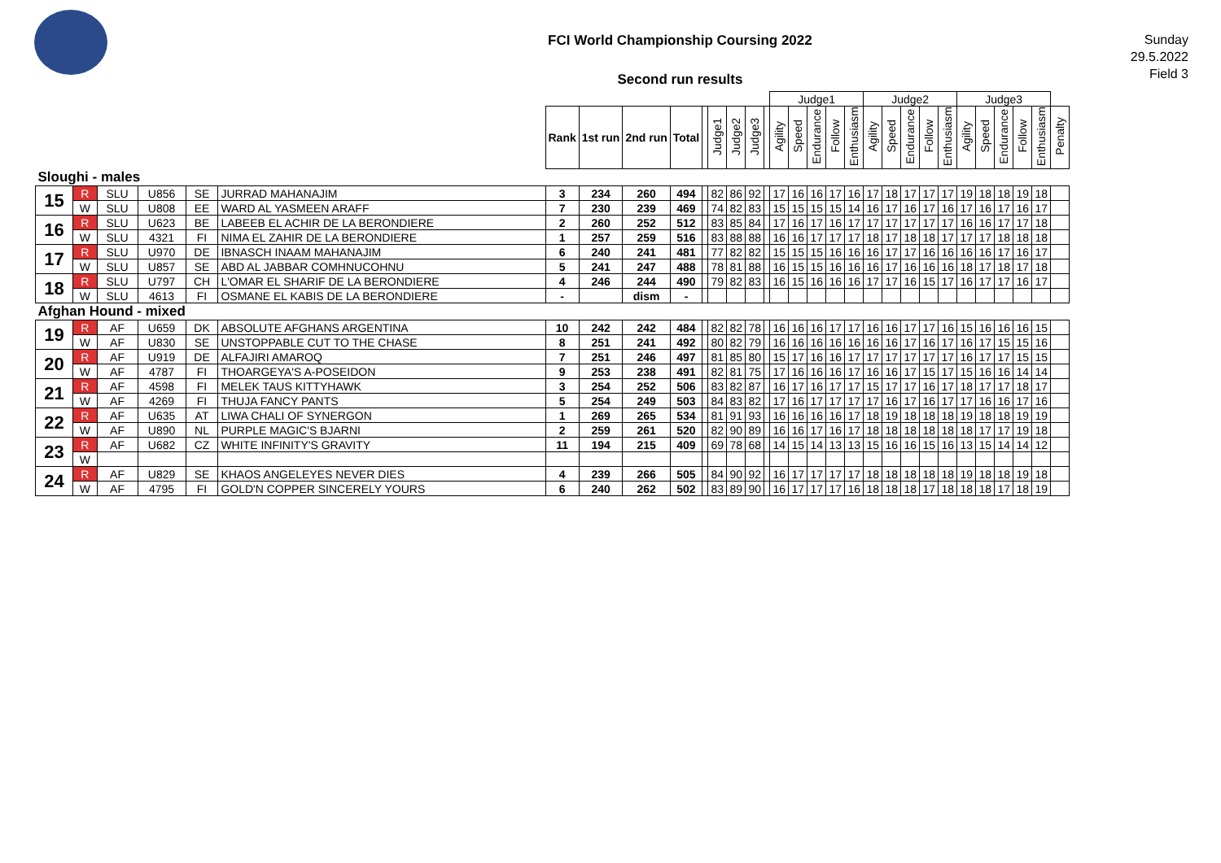FCI World Championship Coursing 2022
Second run results
Sunday
29.5.2022
Field 3
| | | | | | | | | | | | | | | | Judge1 | | | | | Judge2 | | | | | Judge3 | | | | | |
| | | | | | | Rank | 1st run | 2nd run | Total | | Judge1 | Judge2 | Judge3 | | Agility | Speed | Endurance | Follow | Enthusiasm | Agility | Speed | Endurance | Follow | Enthusiasm | Agility | Speed | Endurance | Follow | Enthusiasm | Penalty |
| Sloughi - males | | | | | | | | | | | | | | | | | | | | | | | | | | | | | | |
| 15 | R | SLU | U856 | SE | JURRAD MAHANAJIM | 3 | 234 | 260 | 494 | | 82 | 86 | 92 | | 17 | 16 | 16 | 17 | 16 | 17 | 18 | 17 | 17 | 17 | 19 | 18 | 18 | 19 | 18 | |
| | W | SLU | U808 | EE | WARD AL YASMEEN ARAFF | 7 | 230 | 239 | 469 | | 74 | 82 | 83 | | 15 | 15 | 15 | 15 | 14 | 16 | 17 | 16 | 17 | 16 | 17 | 16 | 17 | 16 | 17 | |
| 16 | R | SLU | U623 | BE | LABEEB EL ACHIR DE LA BERONDIERE | 2 | 260 | 252 | 512 | | 83 | 85 | 84 | | 17 | 16 | 17 | 16 | 17 | 17 | 17 | 17 | 17 | 17 | 16 | 16 | 17 | 17 | 18 | |
| | W | SLU | 4321 | FI | NIMA EL ZAHIR DE LA BERONDIERE | 1 | 257 | 259 | 516 | | 83 | 88 | 88 | | 16 | 16 | 17 | 17 | 17 | 18 | 17 | 18 | 18 | 17 | 17 | 17 | 18 | 18 | 18 | |
| 17 | R | SLU | U970 | DE | IBNASCH INAAM MAHANAJIM | 6 | 240 | 241 | 481 | | 77 | 82 | 82 | | 15 | 15 | 15 | 16 | 16 | 16 | 17 | 17 | 16 | 16 | 16 | 16 | 17 | 16 | 17 | |
| | W | SLU | U857 | SE | ABD AL JABBAR COMHNUCOHNU | 5 | 241 | 247 | 488 | | 78 | 81 | 88 | | 16 | 15 | 15 | 16 | 16 | 16 | 17 | 16 | 16 | 16 | 18 | 17 | 18 | 17 | 18 | |
| 18 | R | SLU | U797 | CH | L'OMAR EL SHARIF DE LA BERONDIERE | 4 | 246 | 244 | 490 | | 79 | 82 | 83 | | 16 | 15 | 16 | 16 | 16 | 17 | 17 | 16 | 15 | 17 | 16 | 17 | 17 | 16 | 17 | |
| | W | SLU | 4613 | FI | OSMANE EL KABIS DE LA BERONDIERE | - | | dism | - | | | | | | | | | | | | | | | | | | | | | |
| Afghan Hound - mixed | | | | | | | | | | | | | | | | | | | | | | | | | | | | | | |
| 19 | R | AF | U659 | DK | ABSOLUTE AFGHANS ARGENTINA | 10 | 242 | 242 | 484 | | 82 | 82 | 78 | | 16 | 16 | 16 | 17 | 17 | 16 | 16 | 17 | 17 | 16 | 15 | 16 | 16 | 16 | 15 | |
| | W | AF | U830 | SE | UNSTOPPABLE CUT TO THE CHASE | 8 | 251 | 241 | 492 | | 80 | 82 | 79 | | 16 | 16 | 16 | 16 | 16 | 16 | 16 | 17 | 16 | 17 | 16 | 17 | 15 | 15 | 16 | |
| 20 | R | AF | U919 | DE | ALFAJIRI AMAROQ | 7 | 251 | 246 | 497 | | 81 | 85 | 80 | | 15 | 17 | 16 | 16 | 17 | 17 | 17 | 17 | 17 | 17 | 16 | 17 | 17 | 15 | 15 | |
| | W | AF | 4787 | FI | THOARGEYA'S A-POSEIDON | 9 | 253 | 238 | 491 | | 82 | 81 | 75 | | 17 | 16 | 16 | 16 | 17 | 16 | 16 | 17 | 15 | 17 | 15 | 16 | 16 | 14 | 14 | |
| 21 | R | AF | 4598 | FI | MELEK TAUS KITTYHAWK | 3 | 254 | 252 | 506 | | 83 | 82 | 87 | | 16 | 17 | 16 | 17 | 17 | 15 | 17 | 17 | 16 | 17 | 18 | 17 | 17 | 18 | 17 | |
| | W | AF | 4269 | FI | THUJA FANCY PANTS | 5 | 254 | 249 | 503 | | 84 | 83 | 82 | | 17 | 16 | 17 | 17 | 17 | 17 | 16 | 17 | 16 | 17 | 17 | 16 | 16 | 17 | 16 | |
| 22 | R | AF | U635 | AT | LIWA CHALI OF SYNERGON | 1 | 269 | 265 | 534 | | 81 | 91 | 93 | | 16 | 16 | 16 | 16 | 17 | 18 | 19 | 18 | 18 | 18 | 19 | 18 | 18 | 19 | 19 | |
| | W | AF | U890 | NL | PURPLE MAGIC'S BJARNI | 2 | 259 | 261 | 520 | | 82 | 90 | 89 | | 16 | 16 | 17 | 16 | 17 | 18 | 18 | 18 | 18 | 18 | 18 | 17 | 17 | 19 | 18 | |
| 23 | R | AF | U682 | CZ | WHITE INFINITY'S GRAVITY | 11 | 194 | 215 | 409 | | 69 | 78 | 68 | | 14 | 15 | 14 | 13 | 13 | 15 | 16 | 16 | 15 | 16 | 13 | 15 | 14 | 14 | 12 | |
| | W | | | | | | | | | | | | | | | | | | | | | | | | | | | | | |
| 24 | R | AF | U829 | SE | KHAOS ANGELEYES NEVER DIES | 4 | 239 | 266 | 505 | | 84 | 90 | 92 | | 16 | 17 | 17 | 17 | 17 | 18 | 18 | 18 | 18 | 18 | 19 | 18 | 18 | 19 | 18 | |
| | W | AF | 4795 | FI | GOLD'N COPPER SINCERELY YOURS | 6 | 240 | 262 | 502 | | 83 | 89 | 90 | | 16 | 17 | 17 | 17 | 16 | 18 | 18 | 18 | 17 | 18 | 18 | 18 | 17 | 18 | 19 | |